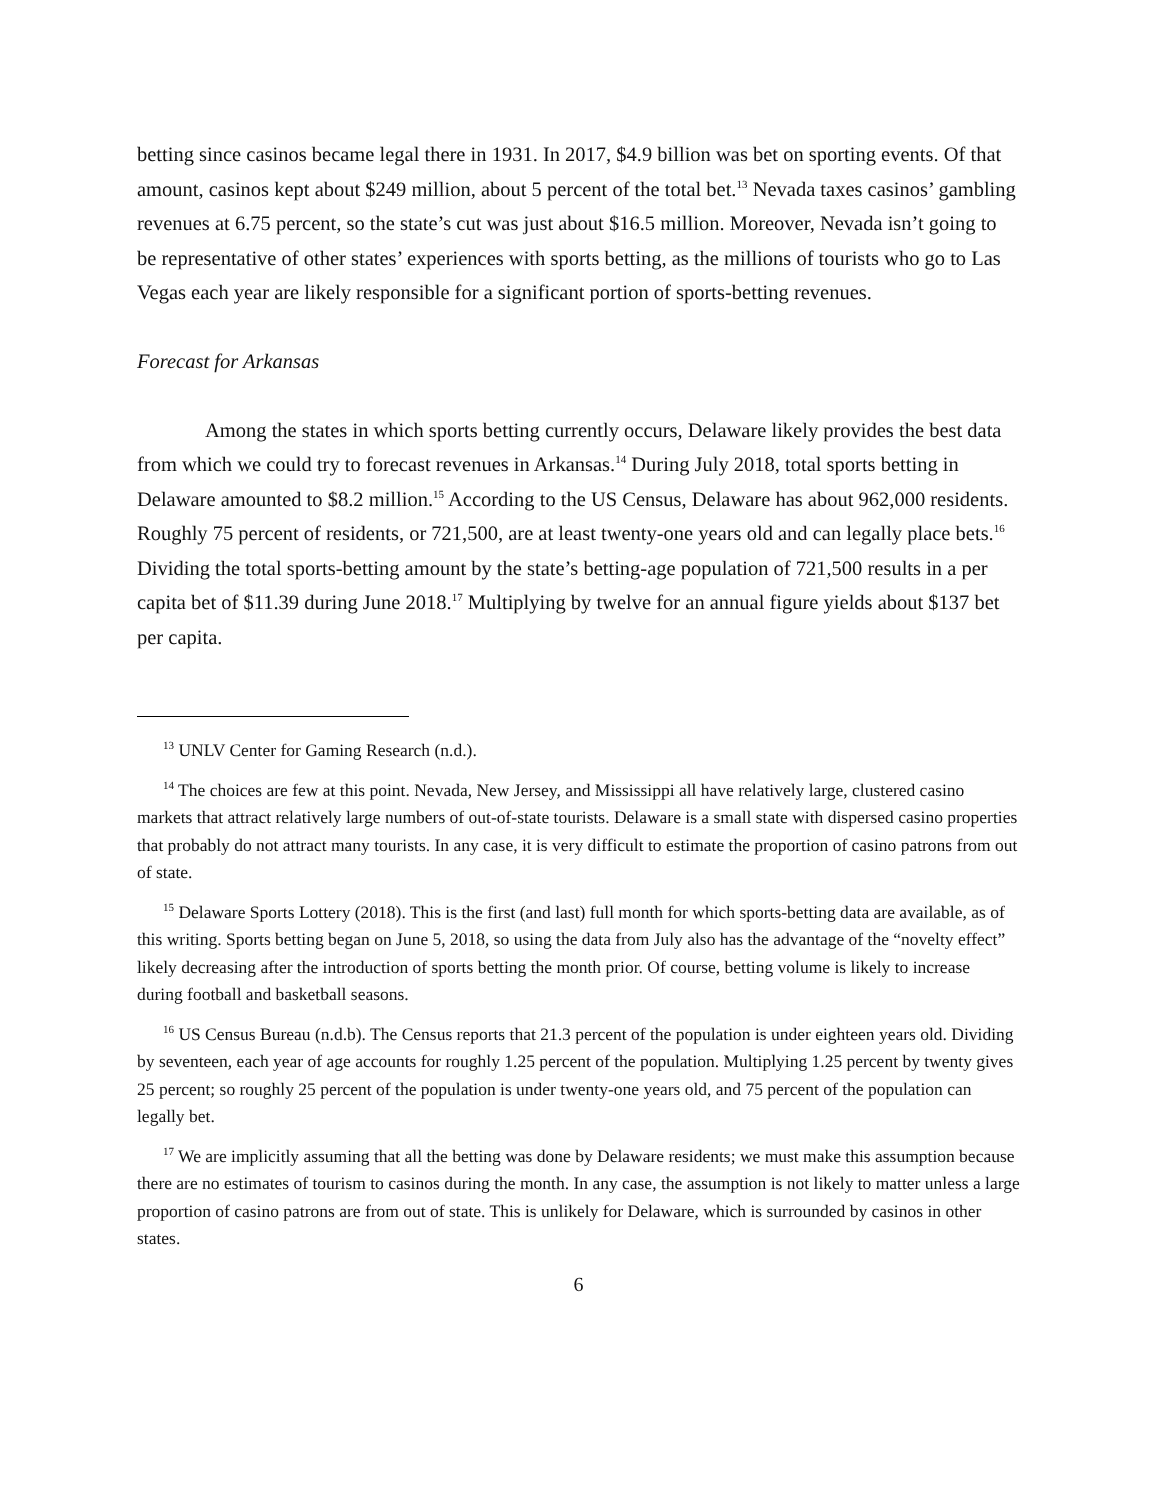betting since casinos became legal there in 1931. In 2017, $4.9 billion was bet on sporting events. Of that amount, casinos kept about $249 million, about 5 percent of the total bet.<sup>13</sup> Nevada taxes casinos’ gambling revenues at 6.75 percent, so the state’s cut was just about $16.5 million. Moreover, Nevada isn’t going to be representative of other states’ experiences with sports betting, as the millions of tourists who go to Las Vegas each year are likely responsible for a significant portion of sports-betting revenues.
Forecast for Arkansas
Among the states in which sports betting currently occurs, Delaware likely provides the best data from which we could try to forecast revenues in Arkansas.<sup>14</sup> During July 2018, total sports betting in Delaware amounted to $8.2 million.<sup>15</sup> According to the US Census, Delaware has about 962,000 residents. Roughly 75 percent of residents, or 721,500, are at least twenty-one years old and can legally place bets.<sup>16</sup> Dividing the total sports-betting amount by the state’s betting-age population of 721,500 results in a per capita bet of $11.39 during June 2018.<sup>17</sup> Multiplying by twelve for an annual figure yields about $137 bet per capita.
<sup>13</sup> UNLV Center for Gaming Research (n.d.).
<sup>14</sup> The choices are few at this point. Nevada, New Jersey, and Mississippi all have relatively large, clustered casino markets that attract relatively large numbers of out-of-state tourists. Delaware is a small state with dispersed casino properties that probably do not attract many tourists. In any case, it is very difficult to estimate the proportion of casino patrons from out of state.
<sup>15</sup> Delaware Sports Lottery (2018). This is the first (and last) full month for which sports-betting data are available, as of this writing. Sports betting began on June 5, 2018, so using the data from July also has the advantage of the “novelty effect” likely decreasing after the introduction of sports betting the month prior. Of course, betting volume is likely to increase during football and basketball seasons.
<sup>16</sup> US Census Bureau (n.d.b). The Census reports that 21.3 percent of the population is under eighteen years old. Dividing by seventeen, each year of age accounts for roughly 1.25 percent of the population. Multiplying 1.25 percent by twenty gives 25 percent; so roughly 25 percent of the population is under twenty-one years old, and 75 percent of the population can legally bet.
<sup>17</sup> We are implicitly assuming that all the betting was done by Delaware residents; we must make this assumption because there are no estimates of tourism to casinos during the month. In any case, the assumption is not likely to matter unless a large proportion of casino patrons are from out of state. This is unlikely for Delaware, which is surrounded by casinos in other states.
6